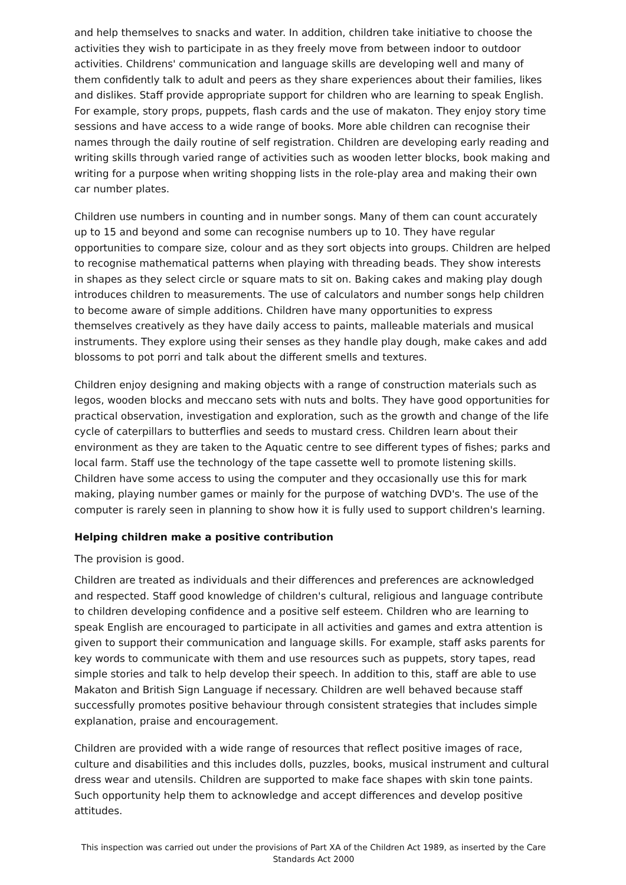and help themselves to snacks and water. In addition, children take initiative to choose the activities they wish to participate in as they freely move from between indoor to outdoor activities. Childrens' communication and language skills are developing well and many of them confidently talk to adult and peers as they share experiences about their families, likes and dislikes. Staff provide appropriate support for children who are learning to speak English. For example, story props, puppets, flash cards and the use of makaton. They enjoy story time sessions and have access to a wide range of books. More able children can recognise their names through the daily routine of self registration. Children are developing early reading and writing skills through varied range of activities such as wooden letter blocks, book making and writing for a purpose when writing shopping lists in the role-play area and making their own car number plates.
Children use numbers in counting and in number songs. Many of them can count accurately up to 15 and beyond and some can recognise numbers up to 10. They have regular opportunities to compare size, colour and as they sort objects into groups. Children are helped to recognise mathematical patterns when playing with threading beads. They show interests in shapes as they select circle or square mats to sit on. Baking cakes and making play dough introduces children to measurements. The use of calculators and number songs help children to become aware of simple additions. Children have many opportunities to express themselves creatively as they have daily access to paints, malleable materials and musical instruments. They explore using their senses as they handle play dough, make cakes and add blossoms to pot porri and talk about the different smells and textures.
Children enjoy designing and making objects with a range of construction materials such as legos, wooden blocks and meccano sets with nuts and bolts. They have good opportunities for practical observation, investigation and exploration, such as the growth and change of the life cycle of caterpillars to butterflies and seeds to mustard cress. Children learn about their environment as they are taken to the Aquatic centre to see different types of fishes; parks and local farm. Staff use the technology of the tape cassette well to promote listening skills. Children have some access to using the computer and they occasionally use this for mark making, playing number games or mainly for the purpose of watching DVD's. The use of the computer is rarely seen in planning to show how it is fully used to support children's learning.
Helping children make a positive contribution
The provision is good.
Children are treated as individuals and their differences and preferences are acknowledged and respected. Staff good knowledge of children's cultural, religious and language contribute to children developing confidence and a positive self esteem. Children who are learning to speak English are encouraged to participate in all activities and games and extra attention is given to support their communication and language skills. For example, staff asks parents for key words to communicate with them and use resources such as puppets, story tapes, read simple stories and talk to help develop their speech. In addition to this, staff are able to use Makaton and British Sign Language if necessary. Children are well behaved because staff successfully promotes positive behaviour through consistent strategies that includes simple explanation, praise and encouragement.
Children are provided with a wide range of resources that reflect positive images of race, culture and disabilities and this includes dolls, puzzles, books, musical instrument and cultural dress wear and utensils. Children are supported to make face shapes with skin tone paints. Such opportunity help them to acknowledge and accept differences and develop positive attitudes.
This inspection was carried out under the provisions of Part XA of the Children Act 1989, as inserted by the Care Standards Act 2000